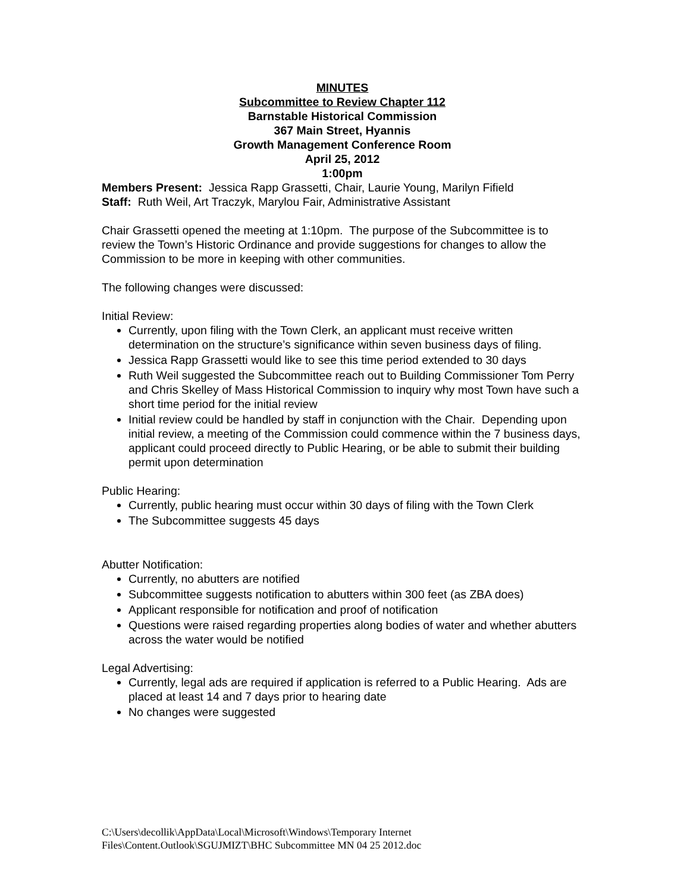MINUTES
Subcommittee to Review Chapter 112
Barnstable Historical Commission
367 Main Street, Hyannis
Growth Management Conference Room
April 25, 2012
1:00pm
Members Present: Jessica Rapp Grassetti, Chair, Laurie Young, Marilyn Fifield
Staff: Ruth Weil, Art Traczyk, Marylou Fair, Administrative Assistant
Chair Grassetti opened the meeting at 1:10pm. The purpose of the Subcommittee is to review the Town’s Historic Ordinance and provide suggestions for changes to allow the Commission to be more in keeping with other communities.
The following changes were discussed:
Initial Review:
Currently, upon filing with the Town Clerk, an applicant must receive written determination on the structure’s significance within seven business days of filing.
Jessica Rapp Grassetti would like to see this time period extended to 30 days
Ruth Weil suggested the Subcommittee reach out to Building Commissioner Tom Perry and Chris Skelley of Mass Historical Commission to inquiry why most Town have such a short time period for the initial review
Initial review could be handled by staff in conjunction with the Chair. Depending upon initial review, a meeting of the Commission could commence within the 7 business days, applicant could proceed directly to Public Hearing, or be able to submit their building permit upon determination
Public Hearing:
Currently, public hearing must occur within 30 days of filing with the Town Clerk
The Subcommittee suggests 45 days
Abutter Notification:
Currently, no abutters are notified
Subcommittee suggests notification to abutters within 300 feet (as ZBA does)
Applicant responsible for notification and proof of notification
Questions were raised regarding properties along bodies of water and whether abutters across the water would be notified
Legal Advertising:
Currently, legal ads are required if application is referred to a Public Hearing. Ads are placed at least 14 and 7 days prior to hearing date
No changes were suggested
C:\Users\decollik\AppData\Local\Microsoft\Windows\Temporary Internet
Files\Content.Outlook\SGUJMIZT\BHC Subcommittee MN 04 25 2012.doc